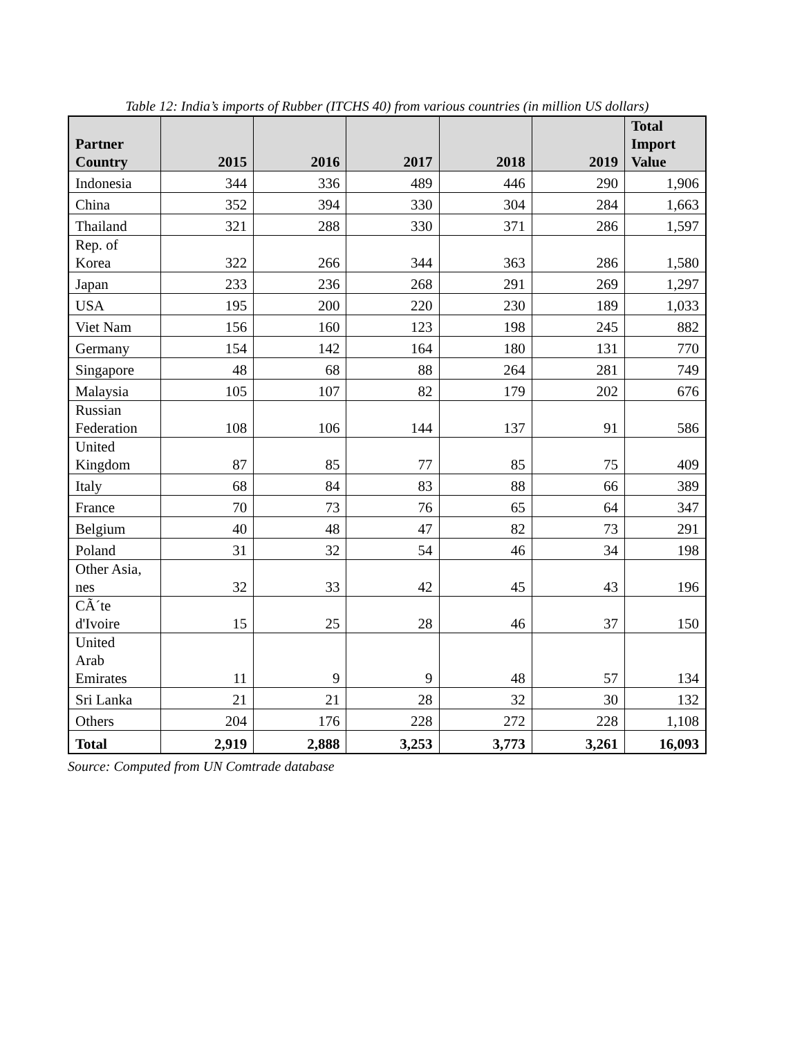Table 12: India’s imports of Rubber (ITCHS 40) from various countries (in million US dollars)
| Partner Country | 2015 | 2016 | 2017 | 2018 | 2019 | Total Import Value |
| --- | --- | --- | --- | --- | --- | --- |
| Indonesia | 344 | 336 | 489 | 446 | 290 | 1,906 |
| China | 352 | 394 | 330 | 304 | 284 | 1,663 |
| Thailand | 321 | 288 | 330 | 371 | 286 | 1,597 |
| Rep. of Korea | 322 | 266 | 344 | 363 | 286 | 1,580 |
| Japan | 233 | 236 | 268 | 291 | 269 | 1,297 |
| USA | 195 | 200 | 220 | 230 | 189 | 1,033 |
| Viet Nam | 156 | 160 | 123 | 198 | 245 | 882 |
| Germany | 154 | 142 | 164 | 180 | 131 | 770 |
| Singapore | 48 | 68 | 88 | 264 | 281 | 749 |
| Malaysia | 105 | 107 | 82 | 179 | 202 | 676 |
| Russian Federation | 108 | 106 | 144 | 137 | 91 | 586 |
| United Kingdom | 87 | 85 | 77 | 85 | 75 | 409 |
| Italy | 68 | 84 | 83 | 88 | 66 | 389 |
| France | 70 | 73 | 76 | 65 | 64 | 347 |
| Belgium | 40 | 48 | 47 | 82 | 73 | 291 |
| Poland | 31 | 32 | 54 | 46 | 34 | 198 |
| Other Asia, nes | 32 | 33 | 42 | 45 | 43 | 196 |
| CÃ´te d'Ivoire | 15 | 25 | 28 | 46 | 37 | 150 |
| United Arab Emirates | 11 | 9 | 9 | 48 | 57 | 134 |
| Sri Lanka | 21 | 21 | 28 | 32 | 30 | 132 |
| Others | 204 | 176 | 228 | 272 | 228 | 1,108 |
| Total | 2,919 | 2,888 | 3,253 | 3,773 | 3,261 | 16,093 |
Source: Computed from UN Comtrade database